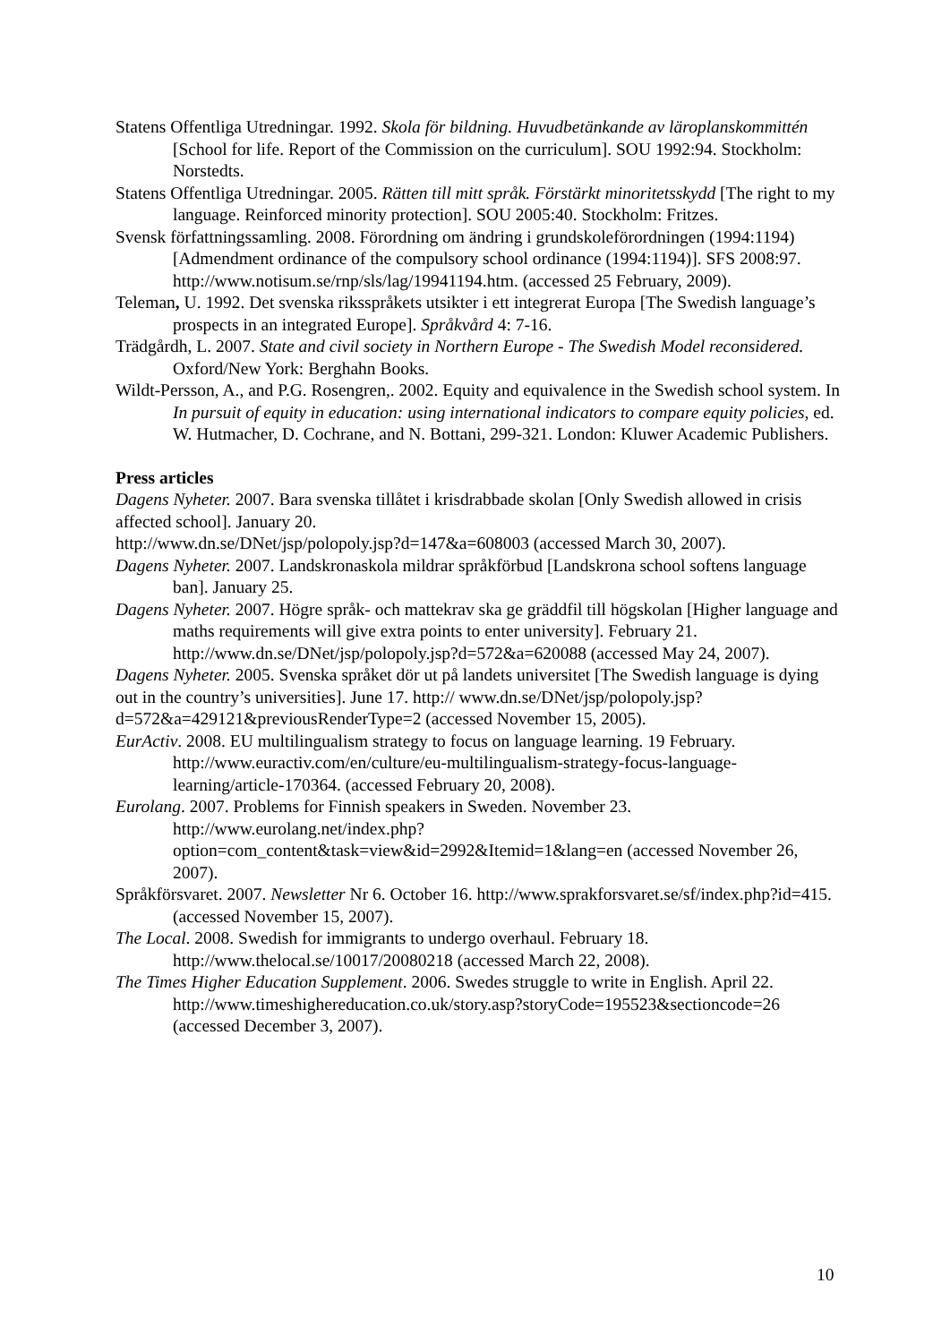Statens Offentliga Utredningar. 1992. Skola för bildning. Huvudbetänkande av läroplanskommittén [School for life. Report of the Commission on the curriculum]. SOU 1992:94. Stockholm: Norstedts.
Statens Offentliga Utredningar. 2005. Rätten till mitt språk. Förstärkt minoritetsskydd [The right to my language. Reinforced minority protection]. SOU 2005:40. Stockholm: Fritzes.
Svensk författningssamling. 2008. Förordning om ändring i grundskoleförordningen (1994:1194) [Admendment ordinance of the compulsory school ordinance (1994:1194)]. SFS 2008:97. http://www.notisum.se/rnp/sls/lag/19941194.htm. (accessed 25 February, 2009).
Teleman, U. 1992. Det svenska riksspråkets utsikter i ett integrerat Europa [The Swedish language’s prospects in an integrated Europe]. Språkvård 4: 7-16.
Trädgårdh, L. 2007. State and civil society in Northern Europe - The Swedish Model reconsidered. Oxford/New York: Berghahn Books.
Wildt-Persson, A., and P.G. Rosengren,. 2002. Equity and equivalence in the Swedish school system. In In pursuit of equity in education: using international indicators to compare equity policies, ed. W. Hutmacher, D. Cochrane, and N. Bottani, 299-321. London: Kluwer Academic Publishers.
Press articles
Dagens Nyheter. 2007. Bara svenska tillåtet i krisdrabbade skolan [Only Swedish allowed in crisis affected school]. January 20.
http://www.dn.se/DNet/jsp/polopoly.jsp?d=147&a=608003 (accessed March 30, 2007).
Dagens Nyheter. 2007. Landskronaskola mildrar språkförbud [Landskrona school softens language ban]. January 25.
Dagens Nyheter. 2007. Högre språk- och mattekrav ska ge gräddfil till högskolan [Higher language and maths requirements will give extra points to enter university]. February 21. http://www.dn.se/DNet/jsp/polopoly.jsp?d=572&a=620088 (accessed May 24, 2007).
Dagens Nyheter. 2005. Svenska språket dör ut på landets universitet [The Swedish language is dying out in the country’s universities]. June 17. http:// www.dn.se/DNet/jsp/polopoly.jsp?d=572&a=429121&previousRenderType=2 (accessed November 15, 2005).
EurActiv. 2008. EU multilingualism strategy to focus on language learning. 19 February. http://www.euractiv.com/en/culture/eu-multilingualism-strategy-focus-language-learning/article-170364. (accessed February 20, 2008).
Eurolang. 2007. Problems for Finnish speakers in Sweden. November 23. http://www.eurolang.net/index.php?option=com_content&task=view&id=2992&Itemid=1&lang=en (accessed November 26, 2007).
Språkförsvaret. 2007. Newsletter Nr 6. October 16. http://www.sprakforsvaret.se/sf/index.php?id=415. (accessed November 15, 2007).
The Local. 2008. Swedish for immigrants to undergo overhaul. February 18. http://www.thelocal.se/10017/20080218 (accessed March 22, 2008).
The Times Higher Education Supplement. 2006. Swedes struggle to write in English. April 22. http://www.timeshighereducation.co.uk/story.asp?storyCode=195523&sectioncode=26 (accessed December 3, 2007).
10